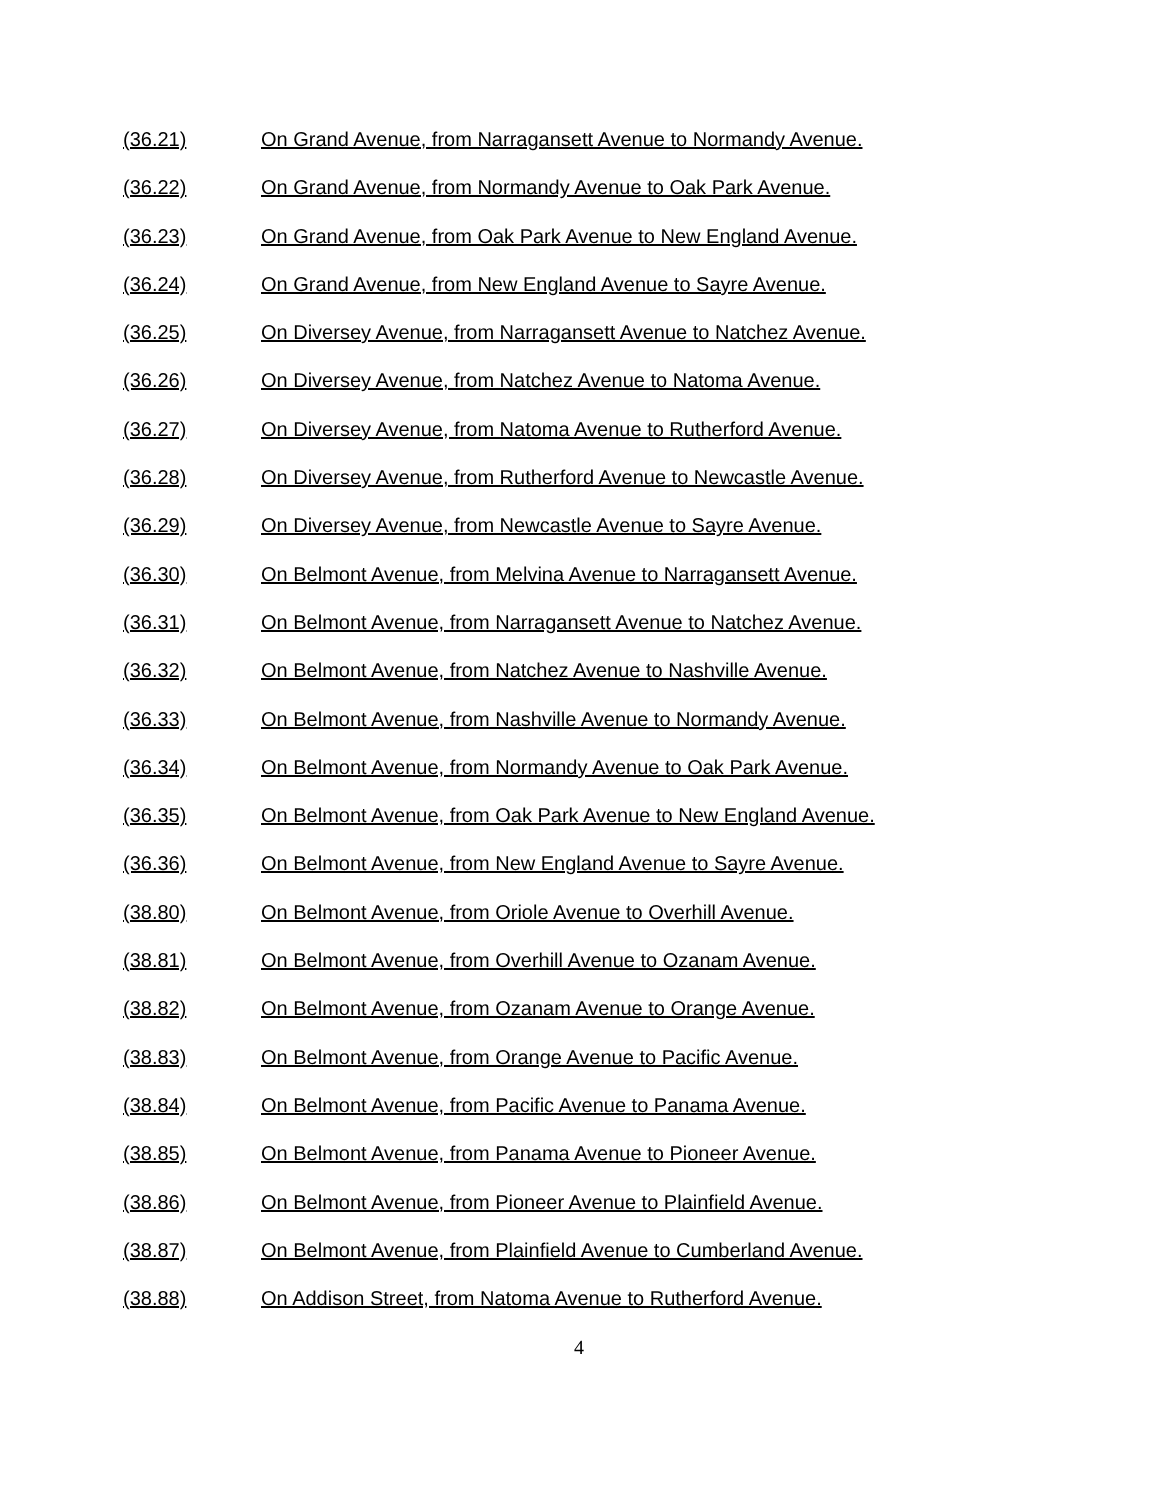(36.21) On Grand Avenue, from Narragansett Avenue to Normandy Avenue.
(36.22) On Grand Avenue, from Normandy Avenue to Oak Park Avenue.
(36.23) On Grand Avenue, from Oak Park Avenue to New England Avenue.
(36.24) On Grand Avenue, from New England Avenue to Sayre Avenue.
(36.25) On Diversey Avenue, from Narragansett Avenue to Natchez Avenue.
(36.26) On Diversey Avenue, from Natchez Avenue to Natoma Avenue.
(36.27) On Diversey Avenue, from Natoma Avenue to Rutherford Avenue.
(36.28) On Diversey Avenue, from Rutherford Avenue to Newcastle Avenue.
(36.29) On Diversey Avenue, from Newcastle Avenue to Sayre Avenue.
(36.30) On Belmont Avenue, from Melvina Avenue to Narragansett Avenue.
(36.31) On Belmont Avenue, from Narragansett Avenue to Natchez Avenue.
(36.32) On Belmont Avenue, from Natchez Avenue to Nashville Avenue.
(36.33) On Belmont Avenue, from Nashville Avenue to Normandy Avenue.
(36.34) On Belmont Avenue, from Normandy Avenue to Oak Park Avenue.
(36.35) On Belmont Avenue, from Oak Park Avenue to New England Avenue.
(36.36) On Belmont Avenue, from New England Avenue to Sayre Avenue.
(38.80) On Belmont Avenue, from Oriole Avenue to Overhill Avenue.
(38.81) On Belmont Avenue, from Overhill Avenue to Ozanam Avenue.
(38.82) On Belmont Avenue, from Ozanam Avenue to Orange Avenue.
(38.83) On Belmont Avenue, from Orange Avenue to Pacific Avenue.
(38.84) On Belmont Avenue, from Pacific Avenue to Panama Avenue.
(38.85) On Belmont Avenue, from Panama Avenue to Pioneer Avenue.
(38.86) On Belmont Avenue, from Pioneer Avenue to Plainfield Avenue.
(38.87) On Belmont Avenue, from Plainfield Avenue to Cumberland Avenue.
(38.88) On Addison Street, from Natoma Avenue to Rutherford Avenue.
4